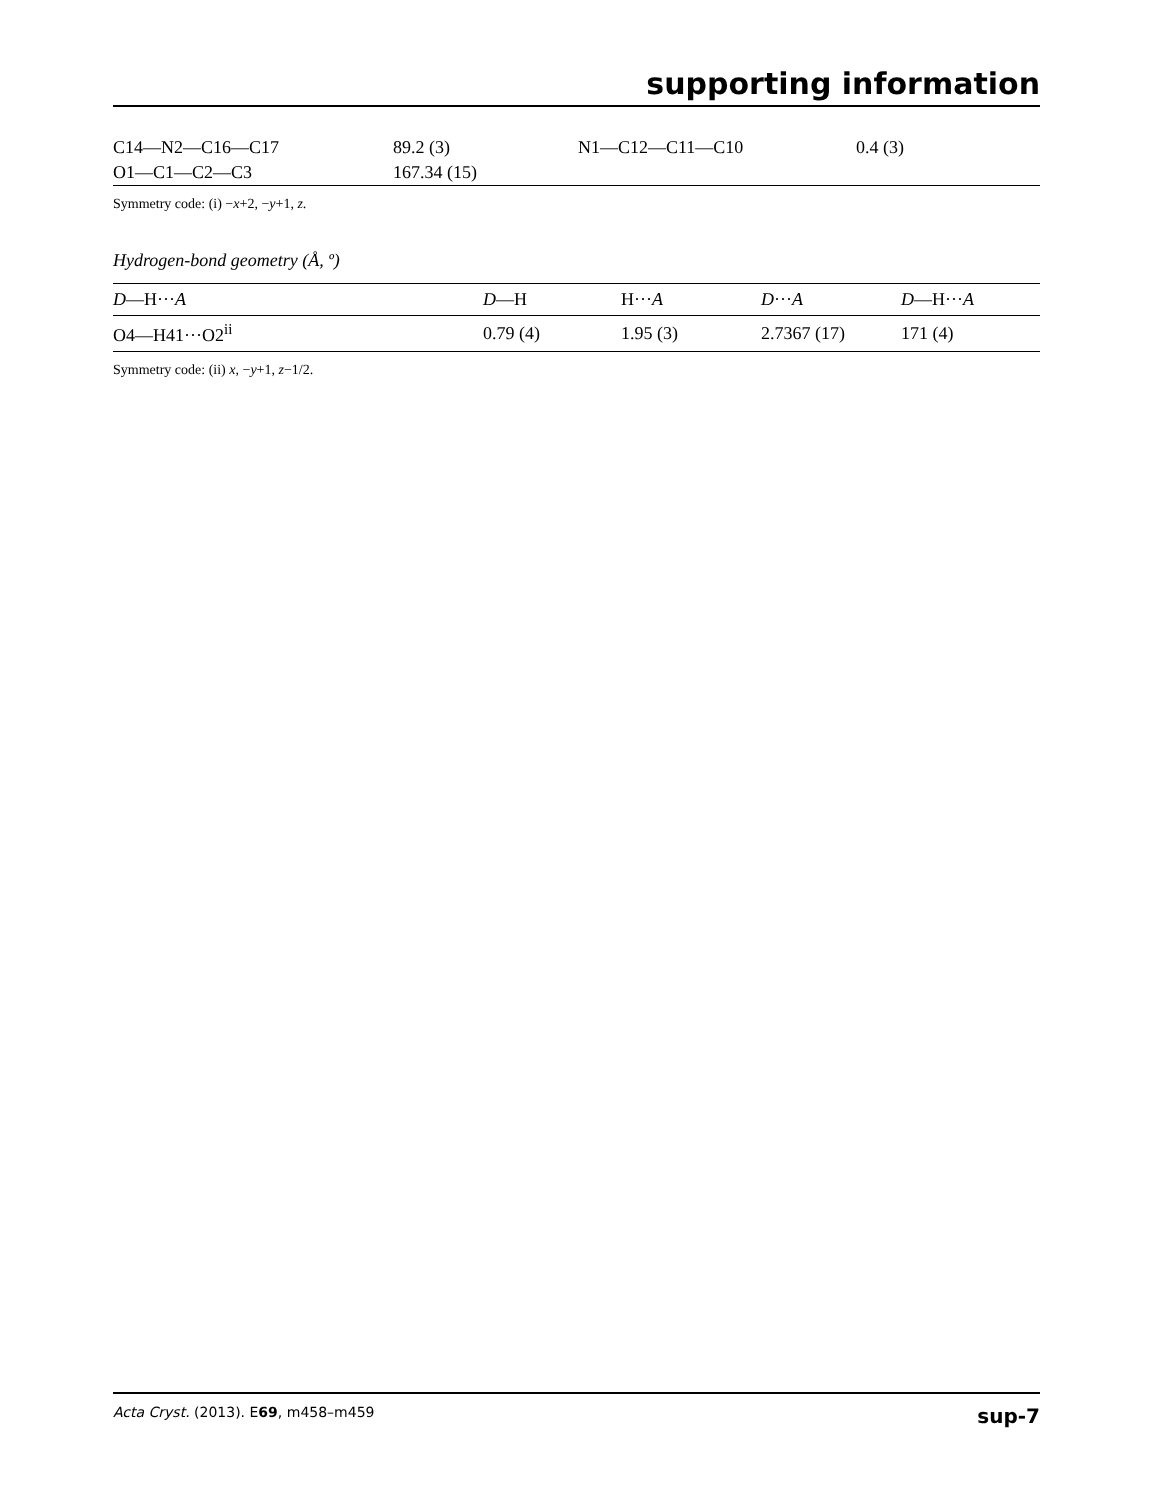supporting information
| C14—N2—C16—C17 | 89.2 (3) | N1—C12—C11—C10 | 0.4 (3) |
| O1—C1—C2—C3 | 167.34 (15) | | |
Symmetry code: (i) −x+2, −y+1, z.
Hydrogen-bond geometry (Å, º)
| D —H··· A | D —H | H··· A | D ··· A | D —H··· A |
| --- | --- | --- | --- | --- |
| O4—H41···O2<sup>ii</sup> | 0.79 (4) | 1.95 (3) | 2.7367 (17) | 171 (4) |
Symmetry code: (ii) x, −y+1, z−1/2.
Acta Cryst. (2013). E69, m458–m459 sup-7